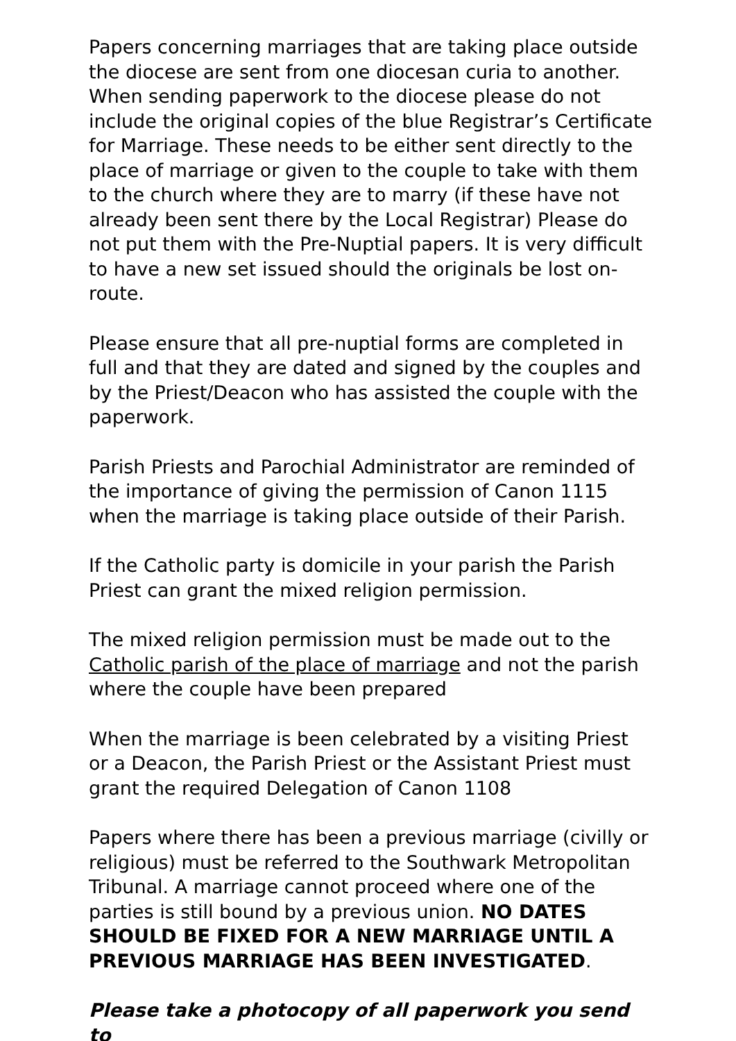Papers concerning marriages that are taking place outside the diocese are sent from one diocesan curia to another. When sending paperwork to the diocese please do not include the original copies of the blue Registrar’s Certificate for Marriage. These needs to be either sent directly to the place of marriage or given to the couple to take with them to the church where they are to marry (if these have not already been sent there by the Local Registrar) Please do not put them with the Pre-Nuptial papers. It is very difficult to have a new set issued should the originals be lost on-route.
Please ensure that all pre-nuptial forms are completed in full and that they are dated and signed by the couples and by the Priest/Deacon who has assisted the couple with the paperwork.
Parish Priests and Parochial Administrator are reminded of the importance of giving the permission of Canon 1115 when the marriage is taking place outside of their Parish.
If the Catholic party is domicile in your parish the Parish Priest can grant the mixed religion permission.
The mixed religion permission must be made out to the Catholic parish of the place of marriage and not the parish where the couple have been prepared
When the marriage is been celebrated by a visiting Priest or a Deacon, the Parish Priest or the Assistant Priest must grant the required Delegation of Canon 1108
Papers where there has been a previous marriage (civilly or religious) must be referred to the Southwark Metropolitan Tribunal. A marriage cannot proceed where one of the parties is still bound by a previous union. NO DATES SHOULD BE FIXED FOR A NEW MARRIAGE UNTIL A PREVIOUS MARRIAGE HAS BEEN INVESTIGATED.
Please take a photocopy of all paperwork you send to